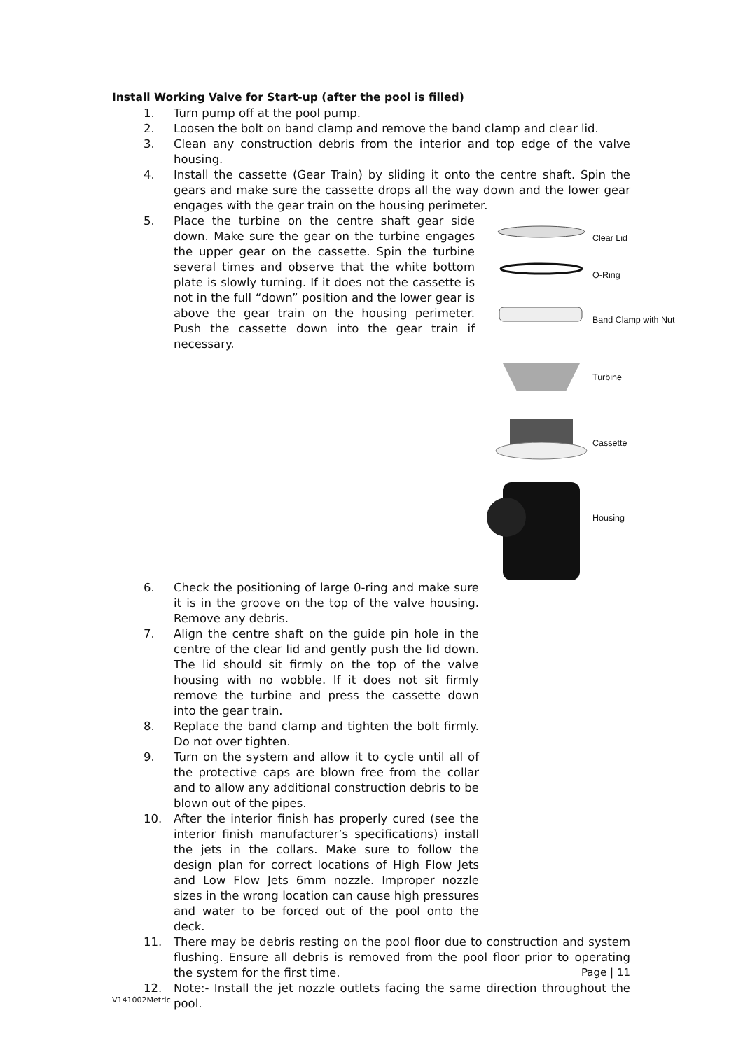Install Working Valve for Start-up (after the pool is filled)
1. Turn pump off at the pool pump.
2. Loosen the bolt on band clamp and remove the band clamp and clear lid.
3. Clean any construction debris from the interior and top edge of the valve housing.
4. Install the cassette (Gear Train) by sliding it onto the centre shaft. Spin the gears and make sure the cassette drops all the way down and the lower gear engages with the gear train on the housing perimeter.
5.
Clear Lid
O-Ring
Band Clamp with Nut
Turbine
Cassette
Housing
Place the turbine on the centre shaft gear side down. Make sure the gear on the turbine engages the upper gear on the cassette. Spin the turbine several times and observe that the white bottom plate is slowly turning. If it does not the cassette is not in the full “down” position and the lower gear is above the gear train on the housing perimeter. Push the cassette down into the gear train if necessary.
6. Check the positioning of large 0-ring and make sure it is in the groove on the top of the valve housing. Remove any debris.
7. Align the centre shaft on the guide pin hole in the centre of the clear lid and gently push the lid down. The lid should sit firmly on the top of the valve housing with no wobble. If it does not sit firmly remove the turbine and press the cassette down into the gear train.
8. Replace the band clamp and tighten the bolt firmly. Do not over tighten.
9. Turn on the system and allow it to cycle until all of the protective caps are blown free from the collar and to allow any additional construction debris to be blown out of the pipes.
10. After the interior finish has properly cured (see the interior finish manufacturer’s specifications) install the jets in the collars. Make sure to follow the design plan for correct locations of High Flow Jets and Low Flow Jets 6mm nozzle. Improper nozzle sizes in the wrong location can cause high pressures and water to be forced out of the pool onto the deck.
11. There may be debris resting on the pool floor due to construction and system flushing. Ensure all debris is removed from the pool floor prior to operating the system for the first time.
12. Note:- Install the jet nozzle outlets facing the same direction throughout the pool.
Page | 11
V141002Metric